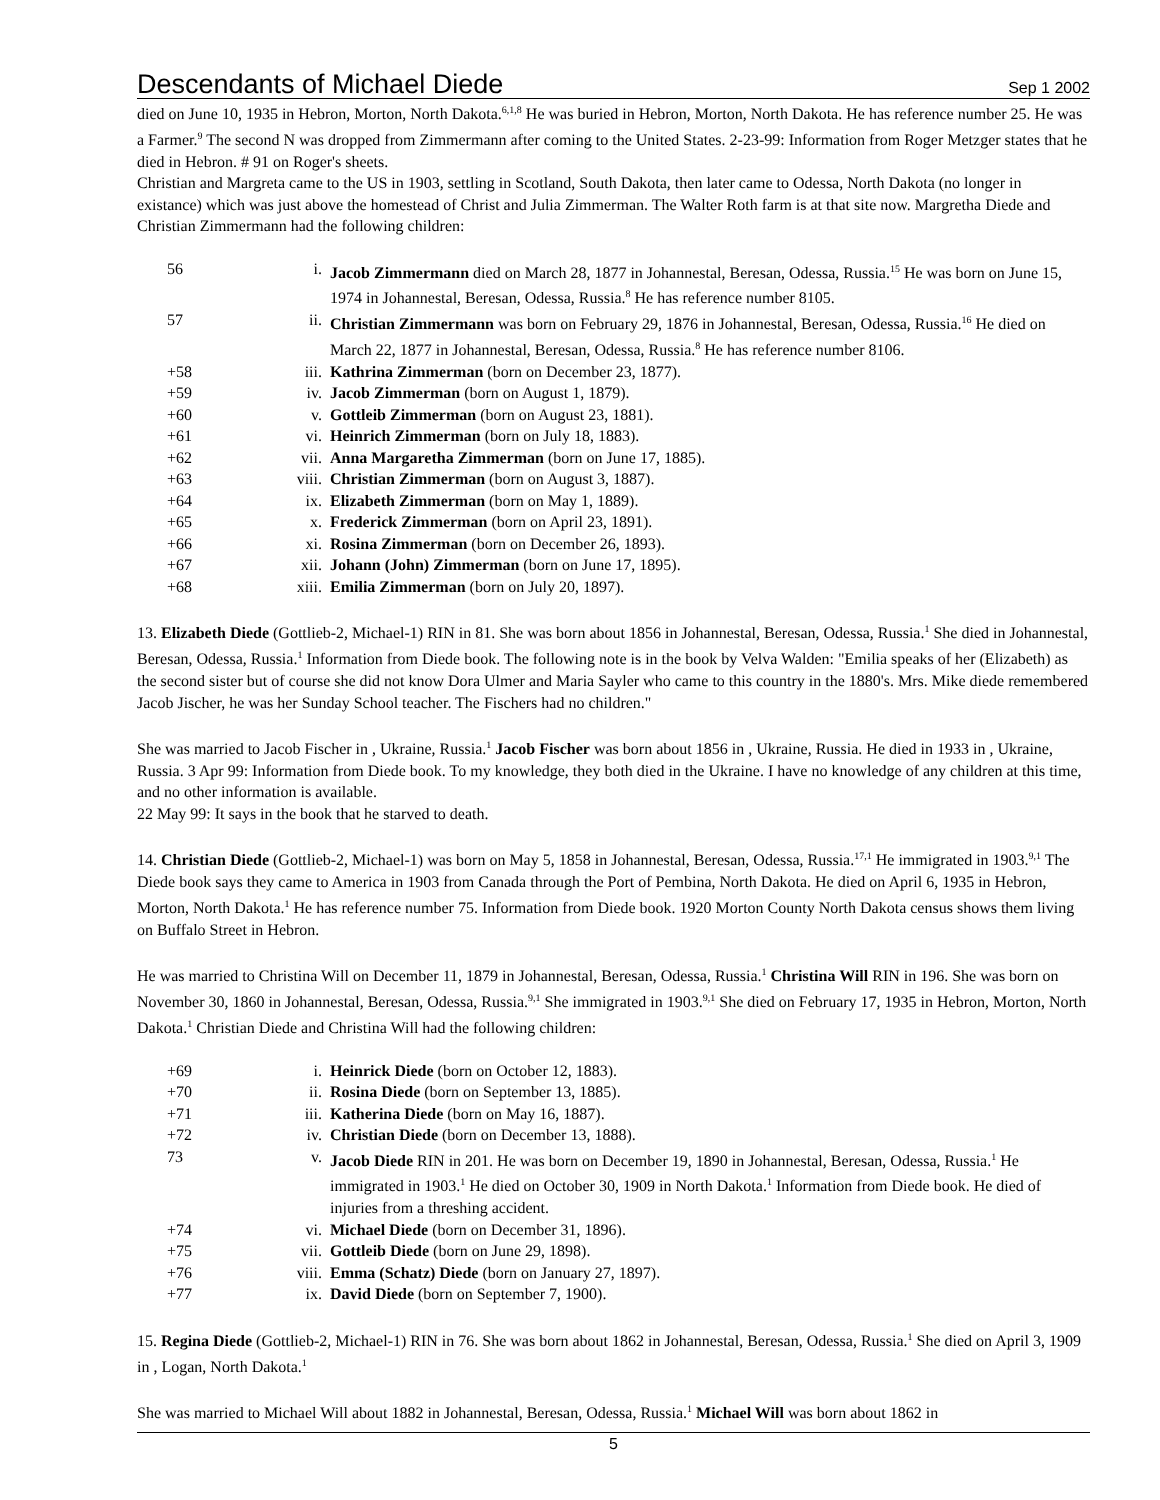Descendants of Michael Diede Sep 1 2002
died on June 10, 1935 in Hebron, Morton, North Dakota.<sup>6,1,8</sup> He was buried in Hebron, Morton, North Dakota. He has reference number 25. He was a Farmer.<sup>9</sup> The second N was dropped from Zimmermann after coming to the United States. 2-23-99: Information from Roger Metzger states that he died in Hebron. # 91 on Roger's sheets.
Christian and Margreta came to the US in 1903, settling in Scotland, South Dakota, then later came to Odessa, North Dakota (no longer in existance) which was just above the homestead of Christ and Julia Zimmerman. The Walter Roth farm is at that site now. Margretha Diede and Christian Zimmermann had the following children:
| 56 | i. | Jacob Zimmermann died on March 28, 1877 in Johannestal, Beresan, Odessa, Russia.<sup>15</sup> He was born on June 15, 1974 in Johannestal, Beresan, Odessa, Russia.<sup>8</sup> He has reference number 8105. |
| 57 | ii. | Christian Zimmermann was born on February 29, 1876 in Johannestal, Beresan, Odessa, Russia.<sup>16</sup> He died on March 22, 1877 in Johannestal, Beresan, Odessa, Russia.<sup>8</sup> He has reference number 8106. |
| +58 | iii. | Kathrina Zimmerman (born on December 23, 1877). |
| +59 | iv. | Jacob Zimmerman (born on August 1, 1879). |
| +60 | v. | Gottleib Zimmerman (born on August 23, 1881). |
| +61 | vi. | Heinrich Zimmerman (born on July 18, 1883). |
| +62 | vii. | Anna Margaretha Zimmerman (born on June 17, 1885). |
| +63 | viii. | Christian Zimmerman (born on August 3, 1887). |
| +64 | ix. | Elizabeth Zimmerman (born on May 1, 1889). |
| +65 | x. | Frederick Zimmerman (born on April 23, 1891). |
| +66 | xi. | Rosina Zimmerman (born on December 26, 1893). |
| +67 | xii. | Johann (John) Zimmerman (born on June 17, 1895). |
| +68 | xiii. | Emilia Zimmerman (born on July 20, 1897). |
13. Elizabeth Diede (Gottlieb-2, Michael-1) RIN in 81. She was born about 1856 in Johannestal, Beresan, Odessa, Russia.<sup>1</sup> She died in Johannestal, Beresan, Odessa, Russia.<sup>1</sup> Information from Diede book. The following note is in the book by Velva Walden: "Emilia speaks of her (Elizabeth) as the second sister but of course she did not know Dora Ulmer and Maria Sayler who came to this country in the 1880's. Mrs. Mike diede remembered Jacob Jischer, he was her Sunday School teacher. The Fischers had no children."
She was married to Jacob Fischer in , Ukraine, Russia.<sup>1</sup> Jacob Fischer was born about 1856 in , Ukraine, Russia. He died in 1933 in , Ukraine, Russia. 3 Apr 99: Information from Diede book. To my knowledge, they both died in the Ukraine. I have no knowledge of any children at this time, and no other information is available.
22 May 99: It says in the book that he starved to death.
14. Christian Diede (Gottlieb-2, Michael-1) was born on May 5, 1858 in Johannestal, Beresan, Odessa, Russia.<sup>17,1</sup> He immigrated in 1903.<sup>9,1</sup> The Diede book says they came to America in 1903 from Canada through the Port of Pembina, North Dakota. He died on April 6, 1935 in Hebron, Morton, North Dakota.<sup>1</sup> He has reference number 75. Information from Diede book. 1920 Morton County North Dakota census shows them living on Buffalo Street in Hebron.
He was married to Christina Will on December 11, 1879 in Johannestal, Beresan, Odessa, Russia.<sup>1</sup> Christina Will RIN in 196. She was born on November 30, 1860 in Johannestal, Beresan, Odessa, Russia.<sup>9,1</sup> She immigrated in 1903.<sup>9,1</sup> She died on February 17, 1935 in Hebron, Morton, North Dakota.<sup>1</sup> Christian Diede and Christina Will had the following children:
| +69 | i. | Heinrick Diede (born on October 12, 1883). |
| +70 | ii. | Rosina Diede (born on September 13, 1885). |
| +71 | iii. | Katherina Diede (born on May 16, 1887). |
| +72 | iv. | Christian Diede (born on December 13, 1888). |
| 73 | v. | Jacob Diede RIN in 201. He was born on December 19, 1890 in Johannestal, Beresan, Odessa, Russia.<sup>1</sup> He immigrated in 1903.<sup>1</sup> He died on October 30, 1909 in North Dakota.<sup>1</sup> Information from Diede book. He died of injuries from a threshing accident. |
| +74 | vi. | Michael Diede (born on December 31, 1896). |
| +75 | vii. | Gottleib Diede (born on June 29, 1898). |
| +76 | viii. | Emma (Schatz) Diede (born on January 27, 1897). |
| +77 | ix. | David Diede (born on September 7, 1900). |
15. Regina Diede (Gottlieb-2, Michael-1) RIN in 76. She was born about 1862 in Johannestal, Beresan, Odessa, Russia.<sup>1</sup> She died on April 3, 1909 in , Logan, North Dakota.<sup>1</sup>
She was married to Michael Will about 1882 in Johannestal, Beresan, Odessa, Russia.<sup>1</sup> Michael Will was born about 1862 in
5